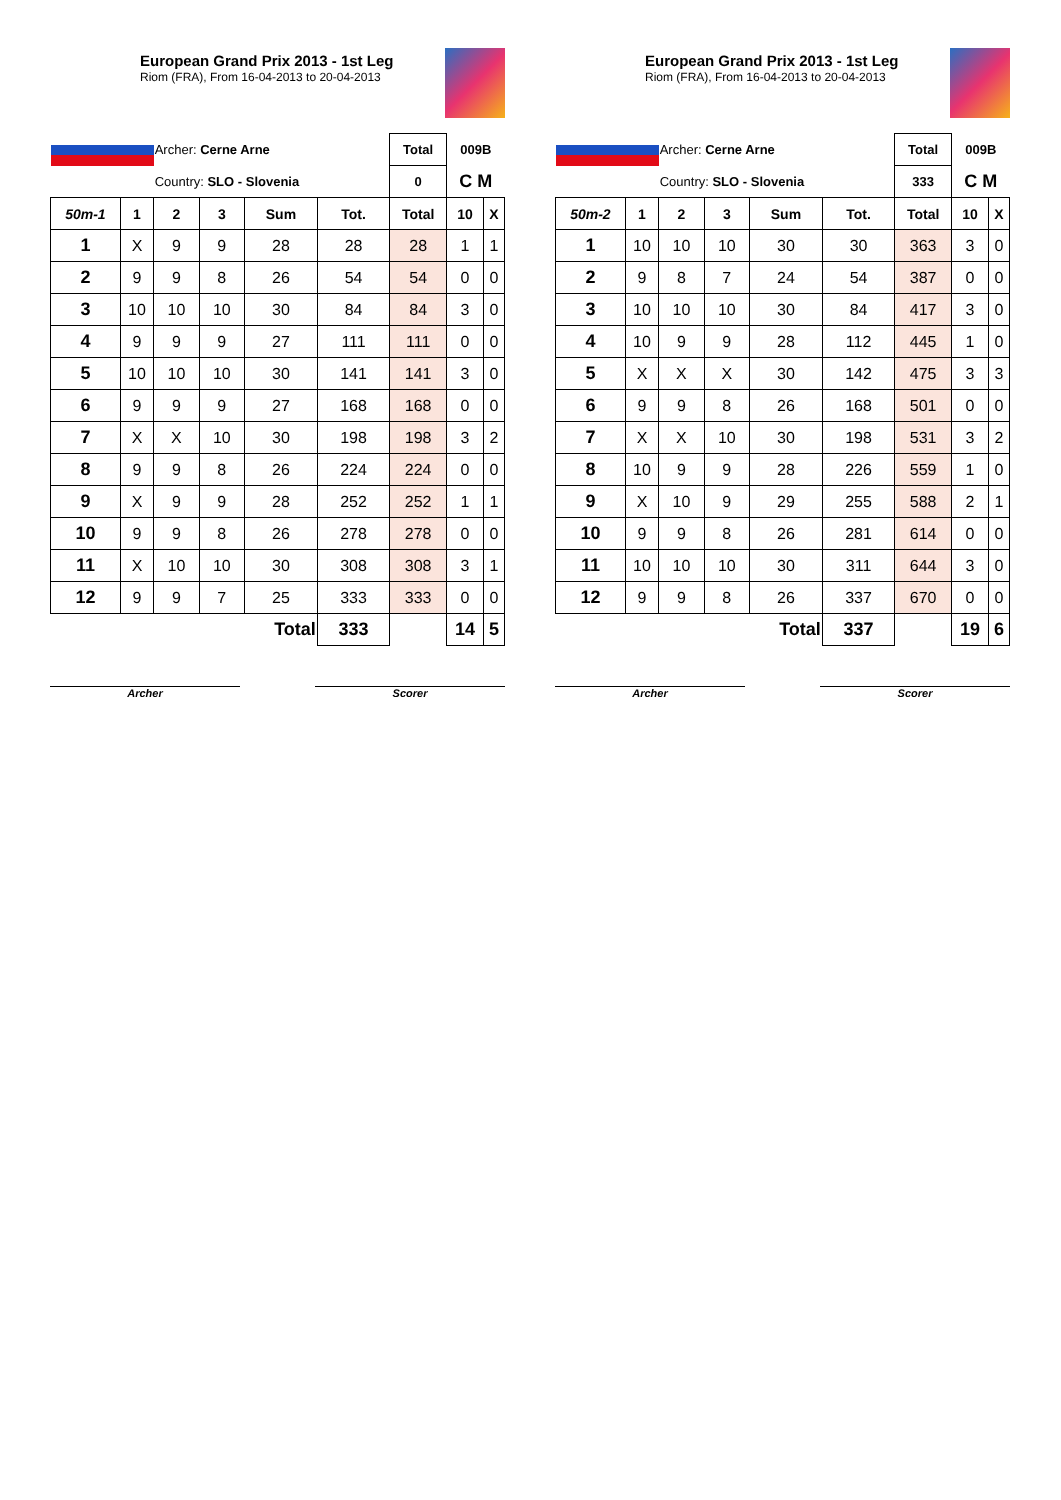European Grand Prix 2013 - 1st Leg
Riom (FRA), From 16-04-2013 to 20-04-2013
| | | Archer: Cerne Arne | | | | Total | 009B | |
| | | Country: SLO - Slovenia | | | | 0 | C M | |
| 50m-1 | 1 | 2 | 3 | Sum | Tot. | Total | 10 | X |
| 1 | X | 9 | 9 | 28 | 28 | 28 | 1 | 1 |
| 2 | 9 | 9 | 8 | 26 | 54 | 54 | 0 | 0 |
| 3 | 10 | 10 | 10 | 30 | 84 | 84 | 3 | 0 |
| 4 | 9 | 9 | 9 | 27 | 111 | 111 | 0 | 0 |
| 5 | 10 | 10 | 10 | 30 | 141 | 141 | 3 | 0 |
| 6 | 9 | 9 | 9 | 27 | 168 | 168 | 0 | 0 |
| 7 | X | X | 10 | 30 | 198 | 198 | 3 | 2 |
| 8 | 9 | 9 | 8 | 26 | 224 | 224 | 0 | 0 |
| 9 | X | 9 | 9 | 28 | 252 | 252 | 1 | 1 |
| 10 | 9 | 9 | 8 | 26 | 278 | 278 | 0 | 0 |
| 11 | X | 10 | 10 | 30 | 308 | 308 | 3 | 1 |
| 12 | 9 | 9 | 7 | 25 | 333 | 333 | 0 | 0 |
| Total | | | | | 333 | | 14 | 5 |
Archer Scorer
European Grand Prix 2013 - 1st Leg
Riom (FRA), From 16-04-2013 to 20-04-2013
| | | Archer: Cerne Arne | | | | Total | 009B | |
| | | Country: SLO - Slovenia | | | | 333 | C M | |
| 50m-2 | 1 | 2 | 3 | Sum | Tot. | Total | 10 | X |
| 1 | 10 | 10 | 10 | 30 | 30 | 363 | 3 | 0 |
| 2 | 9 | 8 | 7 | 24 | 54 | 387 | 0 | 0 |
| 3 | 10 | 10 | 10 | 30 | 84 | 417 | 3 | 0 |
| 4 | 10 | 9 | 9 | 28 | 112 | 445 | 1 | 0 |
| 5 | X | X | X | 30 | 142 | 475 | 3 | 3 |
| 6 | 9 | 9 | 8 | 26 | 168 | 501 | 0 | 0 |
| 7 | X | X | 10 | 30 | 198 | 531 | 3 | 2 |
| 8 | 10 | 9 | 9 | 28 | 226 | 559 | 1 | 0 |
| 9 | X | 10 | 9 | 29 | 255 | 588 | 2 | 1 |
| 10 | 9 | 9 | 8 | 26 | 281 | 614 | 0 | 0 |
| 11 | 10 | 10 | 10 | 30 | 311 | 644 | 3 | 0 |
| 12 | 9 | 9 | 8 | 26 | 337 | 670 | 0 | 0 |
| Total | | | | | 337 | | 19 | 6 |
Archer Scorer